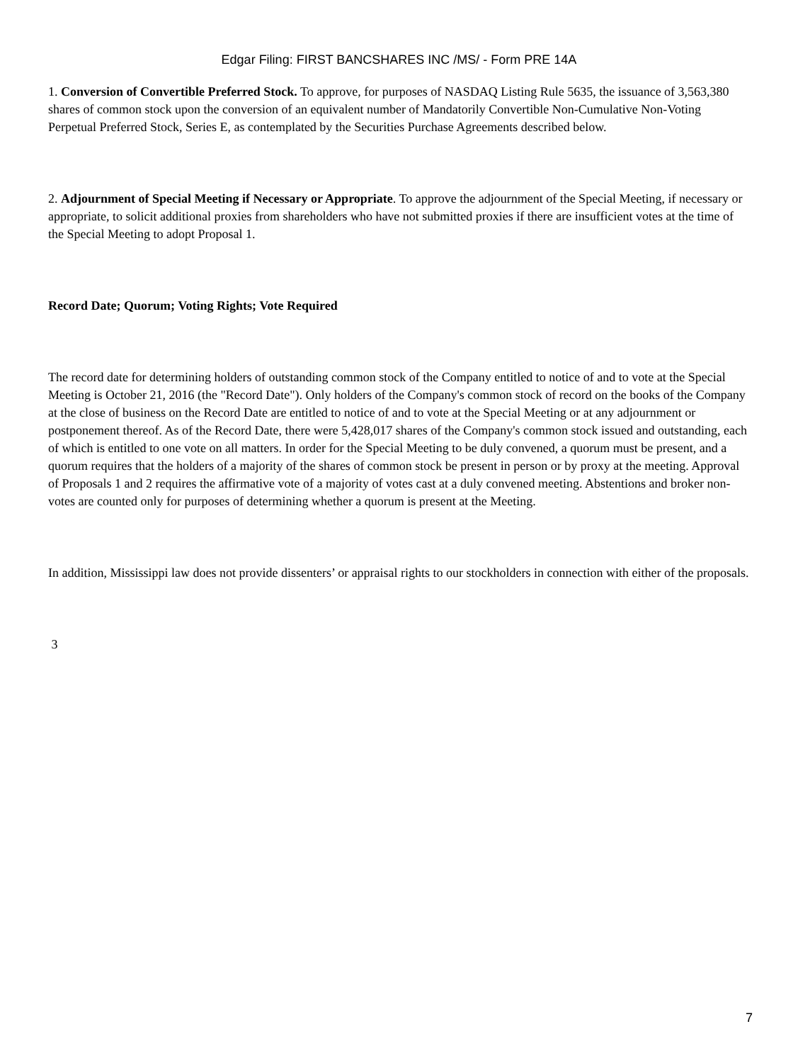Edgar Filing: FIRST BANCSHARES INC /MS/ - Form PRE 14A
1. Conversion of Convertible Preferred Stock. To approve, for purposes of NASDAQ Listing Rule 5635, the issuance of 3,563,380 shares of common stock upon the conversion of an equivalent number of Mandatorily Convertible Non-Cumulative Non-Voting Perpetual Preferred Stock, Series E, as contemplated by the Securities Purchase Agreements described below.
2. Adjournment of Special Meeting if Necessary or Appropriate. To approve the adjournment of the Special Meeting, if necessary or appropriate, to solicit additional proxies from shareholders who have not submitted proxies if there are insufficient votes at the time of the Special Meeting to adopt Proposal 1.
Record Date; Quorum; Voting Rights; Vote Required
The record date for determining holders of outstanding common stock of the Company entitled to notice of and to vote at the Special Meeting is October 21, 2016 (the "Record Date"). Only holders of the Company's common stock of record on the books of the Company at the close of business on the Record Date are entitled to notice of and to vote at the Special Meeting or at any adjournment or postponement thereof. As of the Record Date, there were 5,428,017 shares of the Company's common stock issued and outstanding, each of which is entitled to one vote on all matters. In order for the Special Meeting to be duly convened, a quorum must be present, and a quorum requires that the holders of a majority of the shares of common stock be present in person or by proxy at the meeting. Approval of Proposals 1 and 2 requires the affirmative vote of a majority of votes cast at a duly convened meeting. Abstentions and broker non-votes are counted only for purposes of determining whether a quorum is present at the Meeting.
In addition, Mississippi law does not provide dissenters’ or appraisal rights to our stockholders in connection with either of the proposals.
3
7